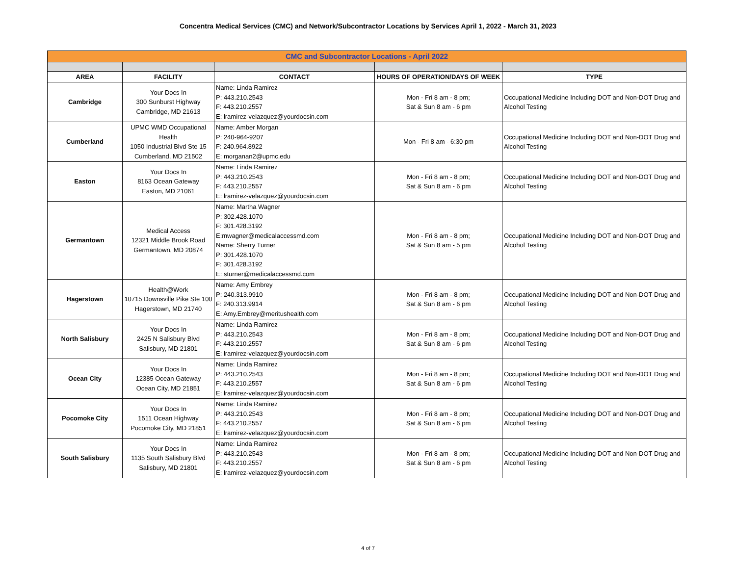Concentra Medical Services (CMC) and Network/Subcontractor Locations by Services April 1, 2022 - March 31, 2023
| CMC and Subcontractor Locations - April 2022 | | | | |
| AREA | FACILITY | CONTACT | HOURS OF OPERATION/DAYS OF WEEK | TYPE |
| Cambridge | Your Docs In 300 Sunburst Highway Cambridge, MD 21613 | Name: Linda Ramirez P: 443.210.2543 F: 443.210.2557 E: lramirez-velazquez@yourdocsin.com | Mon - Fri 8 am - 8 pm; Sat & Sun 8 am - 6 pm | Occupational Medicine Including DOT and Non-DOT Drug and Alcohol Testing |
| Cumberland | UPMC WMD Occupational Health 1050 Industrial Blvd Ste 15 Cumberland, MD 21502 | Name: Amber Morgan P: 240-964-9207 F: 240.964.8922 E: morganan2@upmc.edu | Mon - Fri 8 am - 6:30 pm | Occupational Medicine Including DOT and Non-DOT Drug and Alcohol Testing |
| Easton | Your Docs In 8163 Ocean Gateway Easton, MD 21061 | Name: Linda Ramirez P: 443.210.2543 F: 443.210.2557 E: lramirez-velazquez@yourdocsin.com | Mon - Fri 8 am - 8 pm; Sat & Sun 8 am - 6 pm | Occupational Medicine Including DOT and Non-DOT Drug and Alcohol Testing |
| Germantown | Medical Access 12321 Middle Brook Road Germantown, MD 20874 | Name: Martha Wagner P: 302.428.1070 F: 301.428.3192 E:mwagner@medicalaccessmd.com Name: Sherry Turner P: 301.428.1070 F: 301.428.3192 E: sturner@medicalaccessmd.com | Mon - Fri 8 am - 8 pm; Sat & Sun 8 am - 5 pm | Occupational Medicine Including DOT and Non-DOT Drug and Alcohol Testing |
| Hagerstown | Health@Work 10715 Downsville Pike Ste 100 Hagerstown, MD 21740 | Name: Amy Embrey P: 240.313.9910 F: 240.313.9914 E: Amy.Embrey@meritushealth.com | Mon - Fri 8 am - 8 pm; Sat & Sun 8 am - 6 pm | Occupational Medicine Including DOT and Non-DOT Drug and Alcohol Testing |
| North Salisbury | Your Docs In 2425 N Salisbury Blvd Salisbury, MD 21801 | Name: Linda Ramirez P: 443.210.2543 F: 443.210.2557 E: lramirez-velazquez@yourdocsin.com | Mon - Fri 8 am - 8 pm; Sat & Sun 8 am - 6 pm | Occupational Medicine Including DOT and Non-DOT Drug and Alcohol Testing |
| Ocean City | Your Docs In 12385 Ocean Gateway Ocean City, MD 21851 | Name: Linda Ramirez P: 443.210.2543 F: 443.210.2557 E: lramirez-velazquez@yourdocsin.com | Mon - Fri 8 am - 8 pm; Sat & Sun 8 am - 6 pm | Occupational Medicine Including DOT and Non-DOT Drug and Alcohol Testing |
| Pocomoke City | Your Docs In 1511 Ocean Highway Pocomoke City, MD 21851 | Name: Linda Ramirez P: 443.210.2543 F: 443.210.2557 E: lramirez-velazquez@yourdocsin.com | Mon - Fri 8 am - 8 pm; Sat & Sun 8 am - 6 pm | Occupational Medicine Including DOT and Non-DOT Drug and Alcohol Testing |
| South Salisbury | Your Docs In 1135 South Salisbury Blvd Salisbury, MD 21801 | Name: Linda Ramirez P: 443.210.2543 F: 443.210.2557 E: lramirez-velazquez@yourdocsin.com | Mon - Fri 8 am - 8 pm; Sat & Sun 8 am - 6 pm | Occupational Medicine Including DOT and Non-DOT Drug and Alcohol Testing |
4 of 7